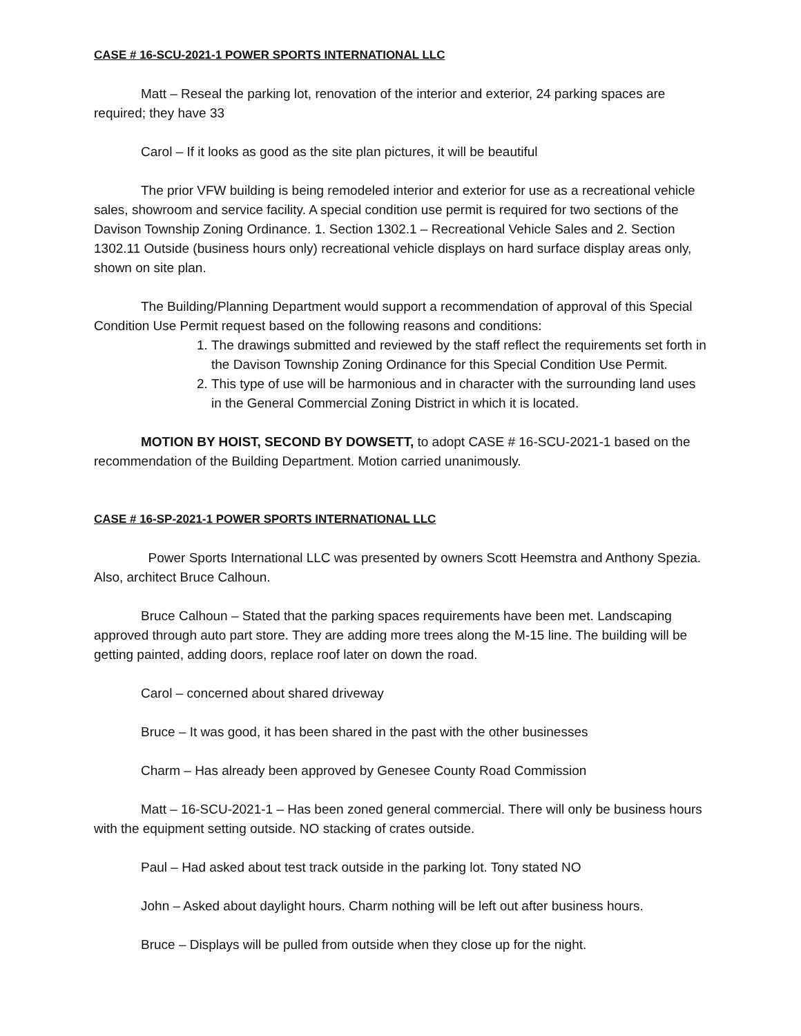CASE # 16-SCU-2021-1 POWER SPORTS INTERNATIONAL LLC
Matt – Reseal the parking lot, renovation of the interior and exterior, 24 parking spaces are required; they have 33
Carol – If it looks as good as the site plan pictures, it will be beautiful
The prior VFW building is being remodeled interior and exterior for use as a recreational vehicle sales, showroom and service facility. A special condition use permit is required for two sections of the Davison Township Zoning Ordinance. 1. Section 1302.1 – Recreational Vehicle Sales and 2. Section 1302.11 Outside (business hours only) recreational vehicle displays on hard surface display areas only, shown on site plan.
The Building/Planning Department would support a recommendation of approval of this Special Condition Use Permit request based on the following reasons and conditions:
1. The drawings submitted and reviewed by the staff reflect the requirements set forth in the Davison Township Zoning Ordinance for this Special Condition Use Permit.
2. This type of use will be harmonious and in character with the surrounding land uses in the General Commercial Zoning District in which it is located.
MOTION BY HOIST, SECOND BY DOWSETT, to adopt CASE # 16-SCU-2021-1 based on the recommendation of the Building Department. Motion carried unanimously.
CASE # 16-SP-2021-1 POWER SPORTS INTERNATIONAL LLC
Power Sports International LLC was presented by owners Scott Heemstra and Anthony Spezia. Also, architect Bruce Calhoun.
Bruce Calhoun – Stated that the parking spaces requirements have been met. Landscaping approved through auto part store. They are adding more trees along the M-15 line. The building will be getting painted, adding doors, replace roof later on down the road.
Carol – concerned about shared driveway
Bruce – It was good, it has been shared in the past with the other businesses
Charm – Has already been approved by Genesee County Road Commission
Matt – 16-SCU-2021-1 – Has been zoned general commercial. There will only be business hours with the equipment setting outside. NO stacking of crates outside.
Paul – Had asked about test track outside in the parking lot. Tony stated NO
John – Asked about daylight hours. Charm nothing will be left out after business hours.
Bruce – Displays will be pulled from outside when they close up for the night.